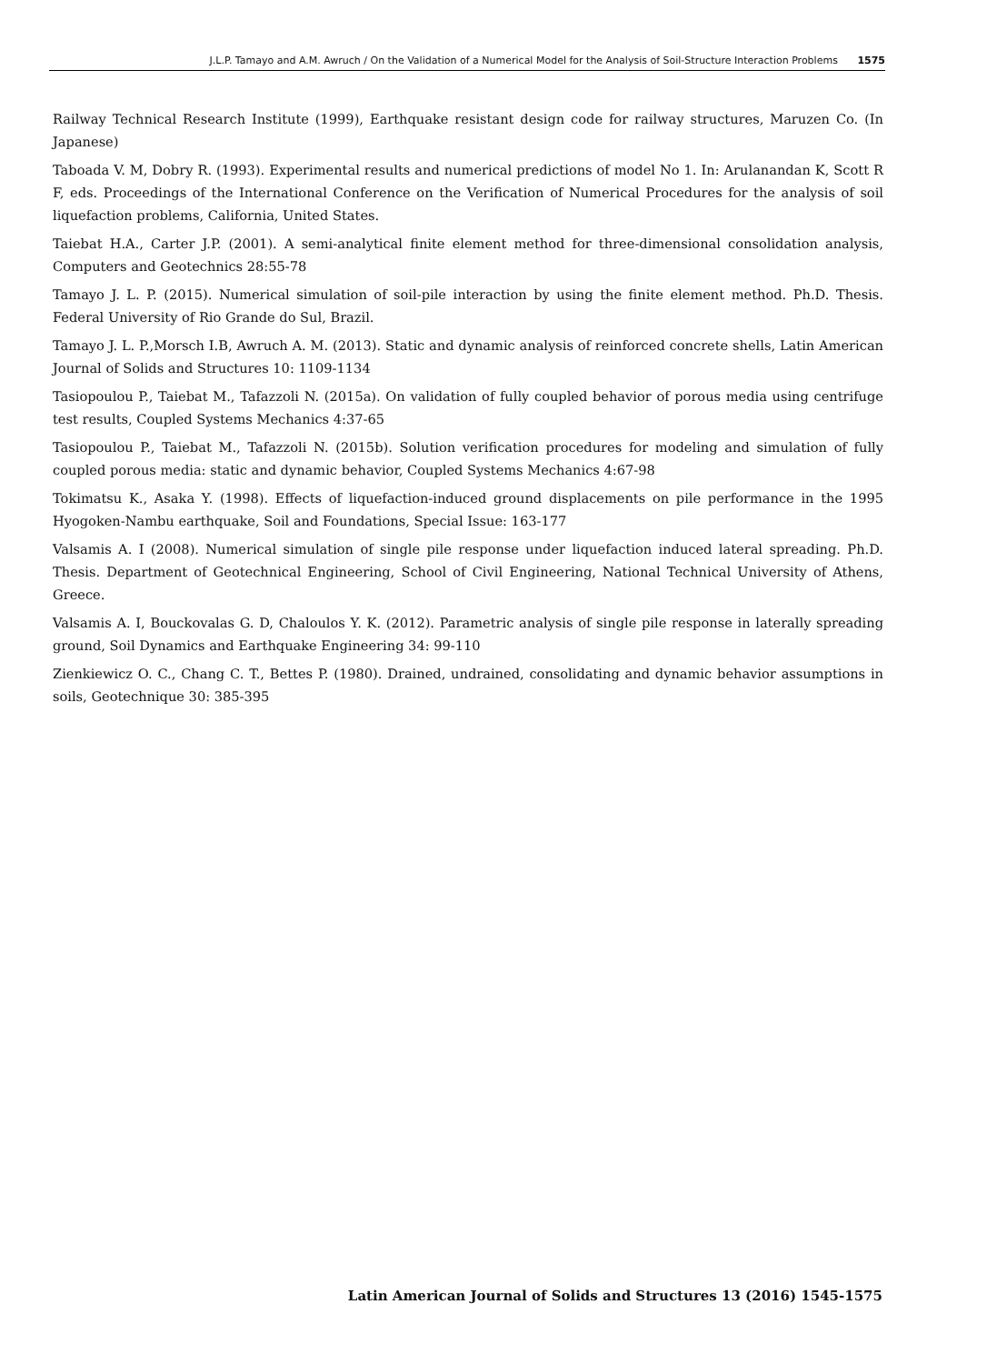J.L.P. Tamayo and A.M. Awruch / On the Validation of a Numerical Model for the Analysis of Soil-Structure Interaction Problems 1575
Railway Technical Research Institute (1999), Earthquake resistant design code for railway structures, Maruzen Co. (In Japanese)
Taboada V. M, Dobry R. (1993). Experimental results and numerical predictions of model No 1. In: Arulanandan K, Scott R F, eds. Proceedings of the International Conference on the Verification of Numerical Procedures for the analysis of soil liquefaction problems, California, United States.
Taiebat H.A., Carter J.P. (2001). A semi-analytical finite element method for three-dimensional consolidation analysis, Computers and Geotechnics 28:55-78
Tamayo J. L. P. (2015). Numerical simulation of soil-pile interaction by using the finite element method. Ph.D. Thesis. Federal University of Rio Grande do Sul, Brazil.
Tamayo J. L. P.,Morsch I.B, Awruch A. M. (2013). Static and dynamic analysis of reinforced concrete shells, Latin American Journal of Solids and Structures 10: 1109-1134
Tasiopoulou P., Taiebat M., Tafazzoli N. (2015a). On validation of fully coupled behavior of porous media using centrifuge test results, Coupled Systems Mechanics 4:37-65
Tasiopoulou P., Taiebat M., Tafazzoli N. (2015b). Solution verification procedures for modeling and simulation of fully coupled porous media: static and dynamic behavior, Coupled Systems Mechanics 4:67-98
Tokimatsu K., Asaka Y. (1998). Effects of liquefaction-induced ground displacements on pile performance in the 1995 Hyogoken-Nambu earthquake, Soil and Foundations, Special Issue: 163-177
Valsamis A. I (2008). Numerical simulation of single pile response under liquefaction induced lateral spreading. Ph.D. Thesis. Department of Geotechnical Engineering, School of Civil Engineering, National Technical University of Athens, Greece.
Valsamis A. I, Bouckovalas G. D, Chaloulos Y. K. (2012). Parametric analysis of single pile response in laterally spreading ground, Soil Dynamics and Earthquake Engineering 34: 99-110
Zienkiewicz O. C., Chang C. T., Bettes P. (1980). Drained, undrained, consolidating and dynamic behavior assumptions in soils, Geotechnique 30: 385-395
Latin American Journal of Solids and Structures 13 (2016) 1545-1575